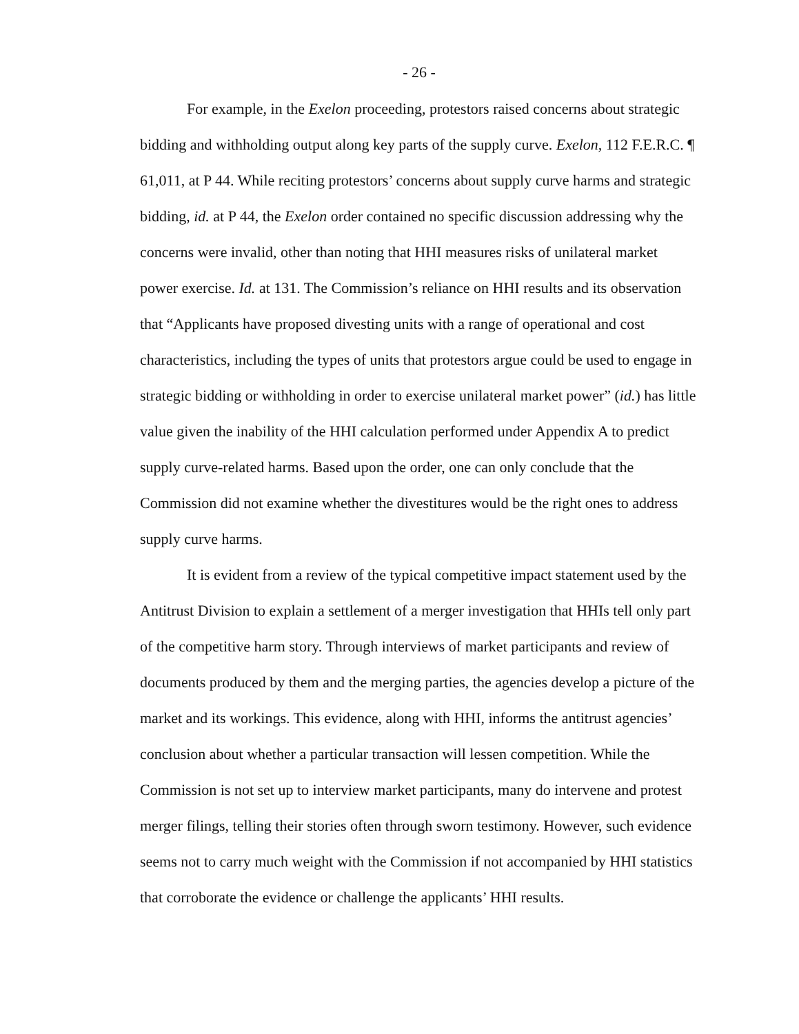- 26 -
For example, in the Exelon proceeding, protestors raised concerns about strategic bidding and withholding output along key parts of the supply curve. Exelon, 112 F.E.R.C. ¶ 61,011, at P 44. While reciting protestors’ concerns about supply curve harms and strategic bidding, id. at P 44, the Exelon order contained no specific discussion addressing why the concerns were invalid, other than noting that HHI measures risks of unilateral market power exercise. Id. at 131. The Commission’s reliance on HHI results and its observation that “Applicants have proposed divesting units with a range of operational and cost characteristics, including the types of units that protestors argue could be used to engage in strategic bidding or withholding in order to exercise unilateral market power” (id.) has little value given the inability of the HHI calculation performed under Appendix A to predict supply curve-related harms. Based upon the order, one can only conclude that the Commission did not examine whether the divestitures would be the right ones to address supply curve harms.
It is evident from a review of the typical competitive impact statement used by the Antitrust Division to explain a settlement of a merger investigation that HHIs tell only part of the competitive harm story. Through interviews of market participants and review of documents produced by them and the merging parties, the agencies develop a picture of the market and its workings. This evidence, along with HHI, informs the antitrust agencies’ conclusion about whether a particular transaction will lessen competition. While the Commission is not set up to interview market participants, many do intervene and protest merger filings, telling their stories often through sworn testimony. However, such evidence seems not to carry much weight with the Commission if not accompanied by HHI statistics that corroborate the evidence or challenge the applicants’ HHI results.